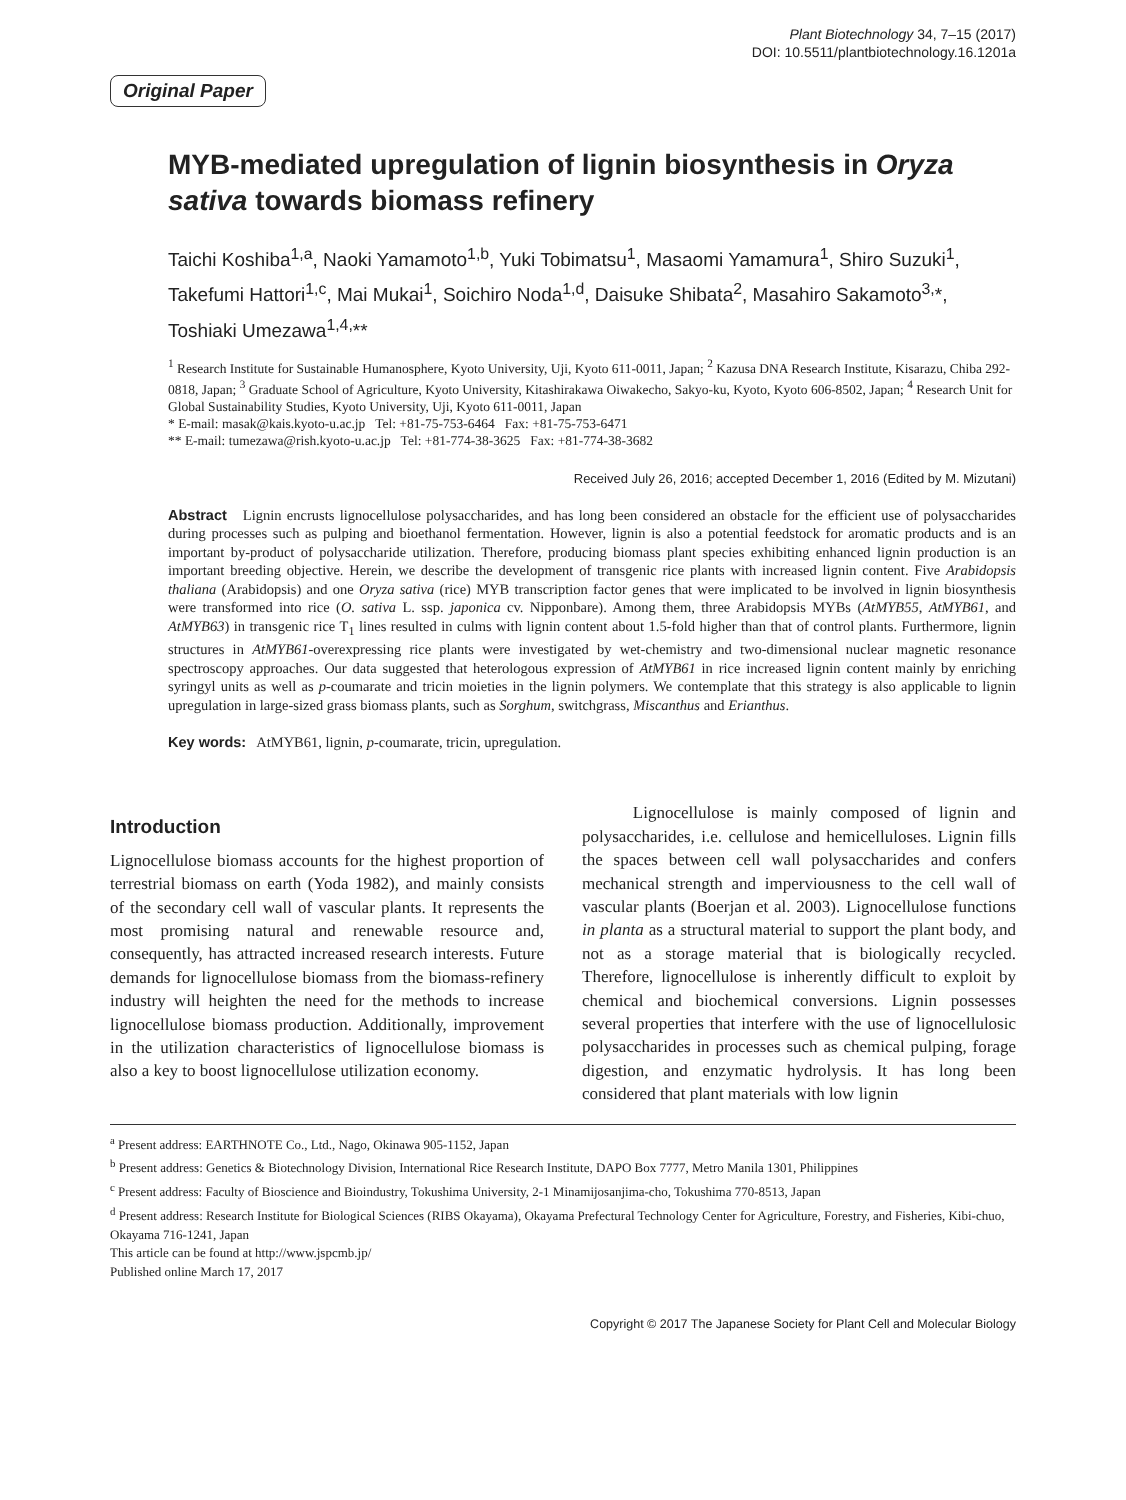Plant Biotechnology 34, 7–15 (2017)
DOI: 10.5511/plantbiotechnology.16.1201a
Original Paper
MYB-mediated upregulation of lignin biosynthesis in Oryza sativa towards biomass refinery
Taichi Koshiba<sup>1,a</sup>, Naoki Yamamoto<sup>1,b</sup>, Yuki Tobimatsu<sup>1</sup>, Masaomi Yamamura<sup>1</sup>, Shiro Suzuki<sup>1</sup>, Takefumi Hattori<sup>1,c</sup>, Mai Mukai<sup>1</sup>, Soichiro Noda<sup>1,d</sup>, Daisuke Shibata<sup>2</sup>, Masahiro Sakamoto<sup>3,</sup>*, Toshiaki Umezawa<sup>1,4,</sup>**
<sup>1</sup> Research Institute for Sustainable Humanosphere, Kyoto University, Uji, Kyoto 611-0011, Japan; <sup>2</sup> Kazusa DNA Research Institute, Kisarazu, Chiba 292-0818, Japan; <sup>3</sup> Graduate School of Agriculture, Kyoto University, Kitashirakawa Oiwakecho, Sakyo-ku, Kyoto, Kyoto 606-8502, Japan; <sup>4</sup> Research Unit for Global Sustainability Studies, Kyoto University, Uji, Kyoto 611-0011, Japan
* E-mail: masak@kais.kyoto-u.ac.jp Tel: +81-75-753-6464 Fax: +81-75-753-6471
** E-mail: tumezawa@rish.kyoto-u.ac.jp Tel: +81-774-38-3625 Fax: +81-774-38-3682
Received July 26, 2016; accepted December 1, 2016 (Edited by M. Mizutani)
Abstract Lignin encrusts lignocellulose polysaccharides, and has long been considered an obstacle for the efficient use of polysaccharides during processes such as pulping and bioethanol fermentation. However, lignin is also a potential feedstock for aromatic products and is an important by-product of polysaccharide utilization. Therefore, producing biomass plant species exhibiting enhanced lignin production is an important breeding objective. Herein, we describe the development of transgenic rice plants with increased lignin content. Five Arabidopsis thaliana (Arabidopsis) and one Oryza sativa (rice) MYB transcription factor genes that were implicated to be involved in lignin biosynthesis were transformed into rice (O. sativa L. ssp. japonica cv. Nipponbare). Among them, three Arabidopsis MYBs (AtMYB55, AtMYB61, and AtMYB63) in transgenic rice T<sub>1</sub> lines resulted in culms with lignin content about 1.5-fold higher than that of control plants. Furthermore, lignin structures in AtMYB61-overexpressing rice plants were investigated by wet-chemistry and two-dimensional nuclear magnetic resonance spectroscopy approaches. Our data suggested that heterologous expression of AtMYB61 in rice increased lignin content mainly by enriching syringyl units as well as p-coumarate and tricin moieties in the lignin polymers. We contemplate that this strategy is also applicable to lignin upregulation in large-sized grass biomass plants, such as Sorghum, switchgrass, Miscanthus and Erianthus.
Key words: AtMYB61, lignin, p-coumarate, tricin, upregulation.
Introduction
Lignocellulose biomass accounts for the highest proportion of terrestrial biomass on earth (Yoda 1982), and mainly consists of the secondary cell wall of vascular plants. It represents the most promising natural and renewable resource and, consequently, has attracted increased research interests. Future demands for lignocellulose biomass from the biomass-refinery industry will heighten the need for the methods to increase lignocellulose biomass production. Additionally, improvement in the utilization characteristics of lignocellulose biomass is also a key to boost lignocellulose utilization economy.
Lignocellulose is mainly composed of lignin and polysaccharides, i.e. cellulose and hemicelluloses. Lignin fills the spaces between cell wall polysaccharides and confers mechanical strength and imperviousness to the cell wall of vascular plants (Boerjan et al. 2003). Lignocellulose functions in planta as a structural material to support the plant body, and not as a storage material that is biologically recycled. Therefore, lignocellulose is inherently difficult to exploit by chemical and biochemical conversions. Lignin possesses several properties that interfere with the use of lignocellulosic polysaccharides in processes such as chemical pulping, forage digestion, and enzymatic hydrolysis. It has long been considered that plant materials with low lignin
<sup>a</sup> Present address: EARTHNOTE Co., Ltd., Nago, Okinawa 905-1152, Japan
<sup>b</sup> Present address: Genetics & Biotechnology Division, International Rice Research Institute, DAPO Box 7777, Metro Manila 1301, Philippines
<sup>c</sup> Present address: Faculty of Bioscience and Bioindustry, Tokushima University, 2-1 Minamijosanjima-cho, Tokushima 770-8513, Japan
<sup>d</sup> Present address: Research Institute for Biological Sciences (RIBS Okayama), Okayama Prefectural Technology Center for Agriculture, Forestry, and Fisheries, Kibi-chuo, Okayama 716-1241, Japan
This article can be found at http://www.jspcmb.jp/
Published online March 17, 2017
Copyright © 2017 The Japanese Society for Plant Cell and Molecular Biology